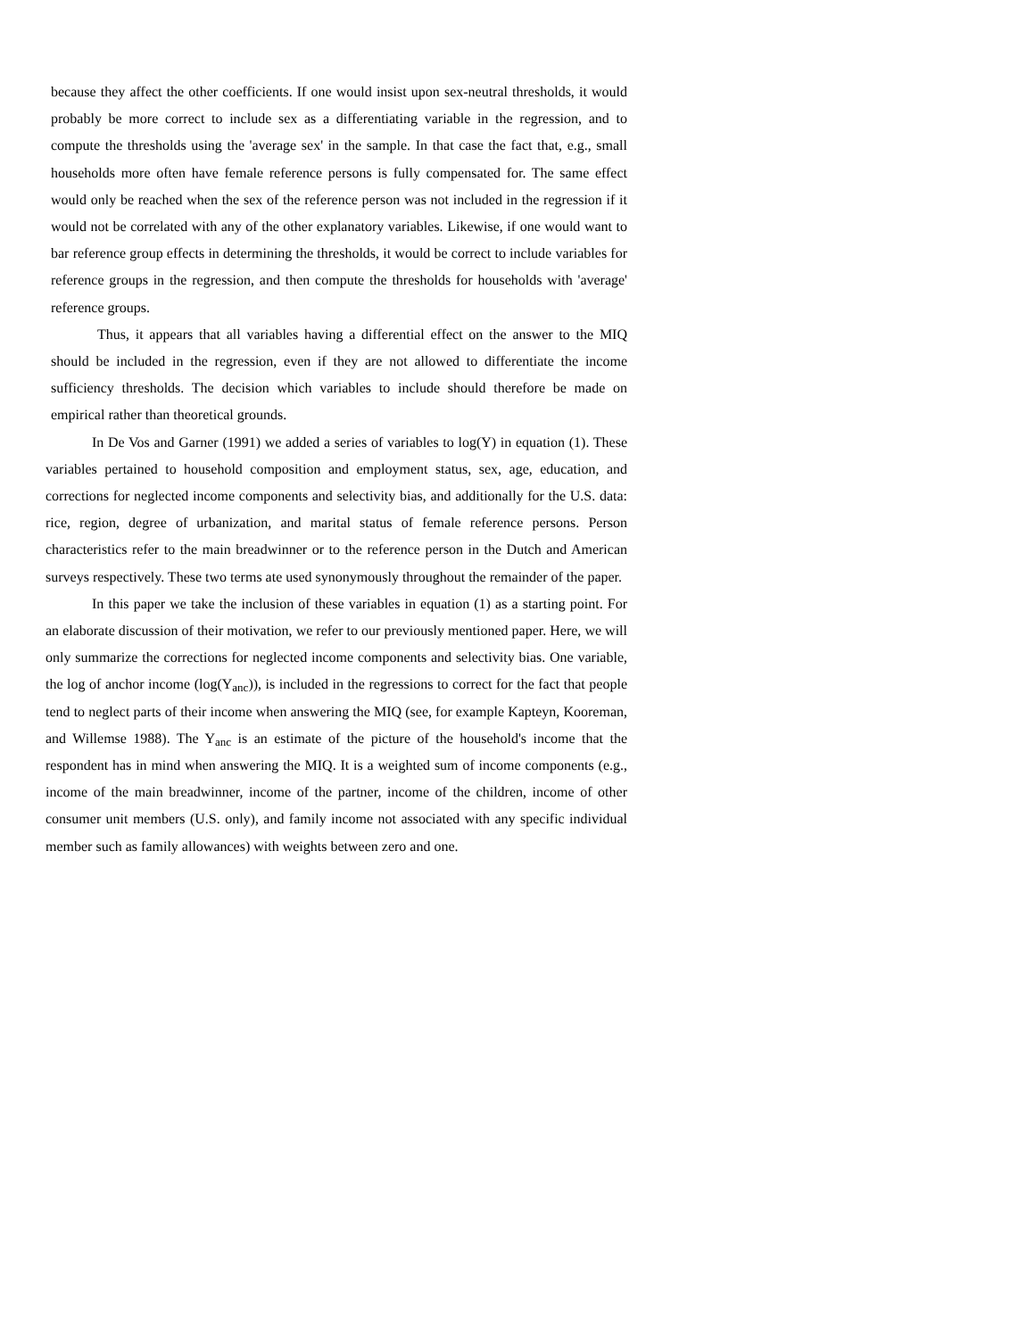because they affect the other coefficients. If one would insist upon sex-neutral thresholds, it would probably be more correct to include sex as a differentiating variable in the regression, and to compute the thresholds using the 'average sex' in the sample. In that case the fact that, e.g., small households more often have female reference persons is fully compensated for. The same effect would only be reached when the sex of the reference person was not included in the regression if it would not be correlated with any of the other explanatory variables. Likewise, if one would want to bar reference group effects in determining the thresholds, it would be correct to include variables for reference groups in the regression, and then compute the thresholds for households with 'average' reference groups.
Thus, it appears that all variables having a differential effect on the answer to the MIQ should be included in the regression, even if they are not allowed to differentiate the income sufficiency thresholds. The decision which variables to include should therefore be made on empirical rather than theoretical grounds.
In De Vos and Garner (1991) we added a series of variables to log(Y) in equation (1). These variables pertained to household composition and employment status, sex, age, education, and corrections for neglected income components and selectivity bias, and additionally for the U.S. data: rice, region, degree of urbanization, and marital status of female reference persons. Person characteristics refer to the main breadwinner or to the reference person in the Dutch and American surveys respectively. These two terms ate used synonymously throughout the remainder of the paper.
In this paper we take the inclusion of these variables in equation (1) as a starting point. For an elaborate discussion of their motivation, we refer to our previously mentioned paper. Here, we will only summarize the corrections for neglected income components and selectivity bias. One variable, the log of anchor income (log(Y<sub>anc</sub>)), is included in the regressions to correct for the fact that people tend to neglect parts of their income when answering the MIQ (see, for example Kapteyn, Kooreman, and Willemse 1988). The Y<sub>anc</sub> is an estimate of the picture of the household's income that the respondent has in mind when answering the MIQ. It is a weighted sum of income components (e.g., income of the main breadwinner, income of the partner, income of the children, income of other consumer unit members (U.S. only), and family income not associated with any specific individual member such as family allowances) with weights between zero and one.